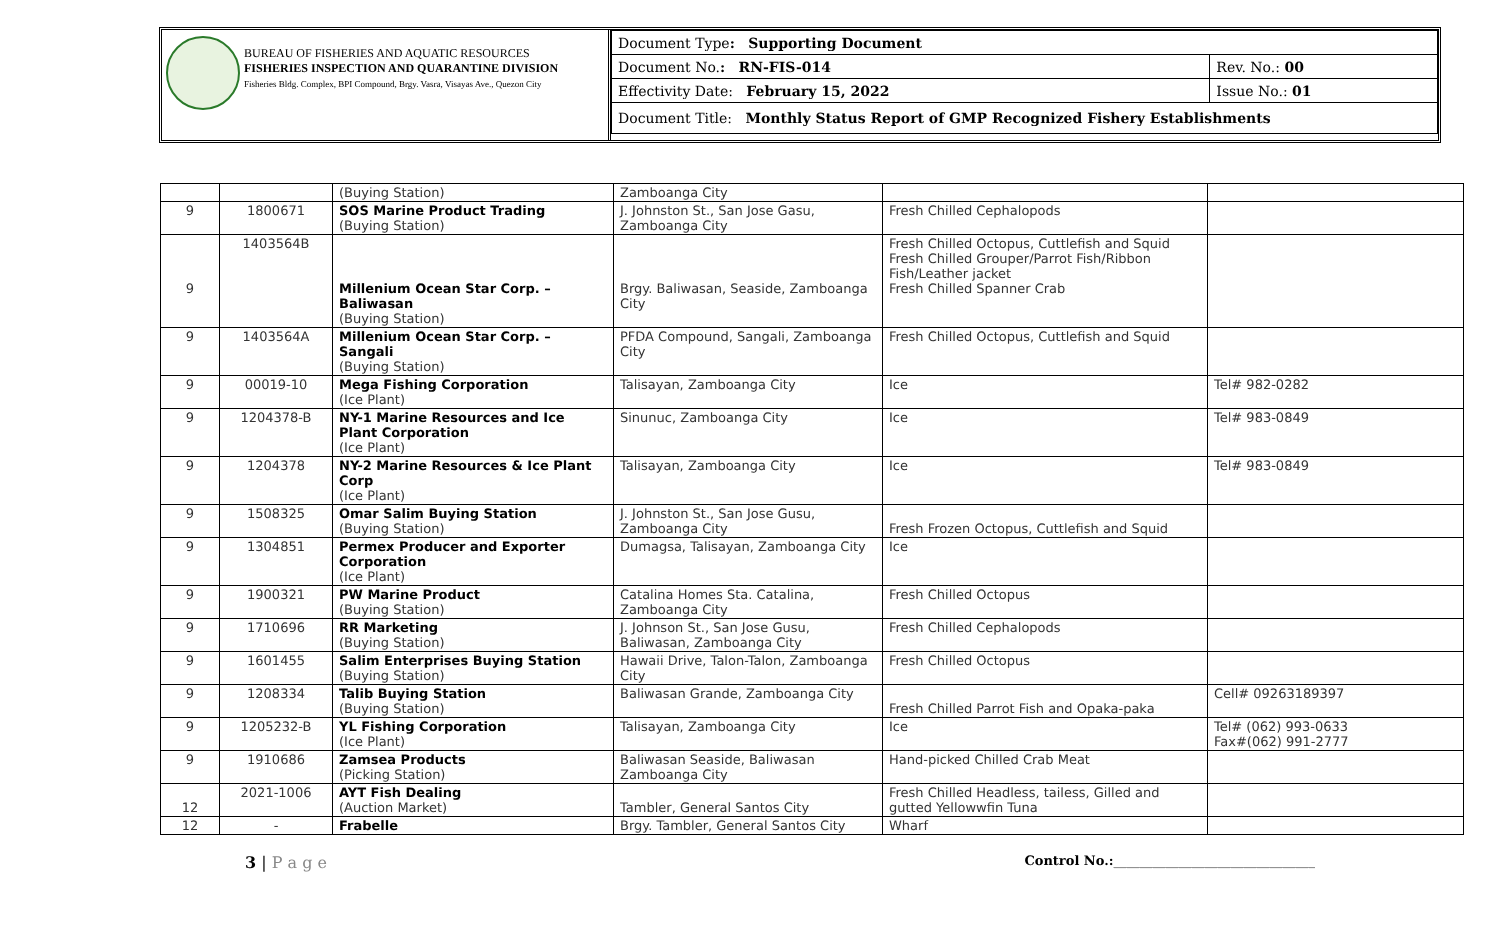BUREAU OF FISHERIES AND AQUATIC RESOURCES
FISHERIES INSPECTION AND QUARANTINE DIVISION
Fisheries Bldg. Complex, BPI Compound, Brgy. Vasra, Visayas Ave., Quezon City
| Document Type : Supporting Document | |
| Document No. : RN-FIS-014 | Rev. No.: 00 |
| Effectivity Date: February 15, 2022 | Issue No.: 01 |
| Document Title: Monthly Status Report of GMP Recognized Fishery Establishments | |
| | | (Buying Station) | Zamboanga City | | |
| 9 | 1800671 | SOS Marine Product Trading (Buying Station) | J. Johnston St., San Jose Gasu, Zamboanga City | Fresh Chilled Cephalopods | |
| 9 | 1403564B | Millenium Ocean Star Corp. – Baliwasan (Buying Station) | Brgy. Baliwasan, Seaside, Zamboanga City | Fresh Chilled Octopus, Cuttlefish and Squid Fresh Chilled Grouper/Parrot Fish/Ribbon Fish/Leather jacket Fresh Chilled Spanner Crab | |
| 9 | 1403564A | Millenium Ocean Star Corp. – Sangali (Buying Station) | PFDA Compound, Sangali, Zamboanga City | Fresh Chilled Octopus, Cuttlefish and Squid | |
| 9 | 00019-10 | Mega Fishing Corporation (Ice Plant) | Talisayan, Zamboanga City | Ice | Tel# 982-0282 |
| 9 | 1204378-B | NY-1 Marine Resources and Ice Plant Corporation (Ice Plant) | Sinunuc, Zamboanga City | Ice | Tel# 983-0849 |
| 9 | 1204378 | NY-2 Marine Resources & Ice Plant Corp (Ice Plant) | Talisayan, Zamboanga City | Ice | Tel# 983-0849 |
| 9 | 1508325 | Omar Salim Buying Station (Buying Station) | J. Johnston St., San Jose Gusu, Zamboanga City | Fresh Frozen Octopus, Cuttlefish and Squid | |
| 9 | 1304851 | Permex Producer and Exporter Corporation (Ice Plant) | Dumagsa, Talisayan, Zamboanga City | Ice | |
| 9 | 1900321 | PW Marine Product (Buying Station) | Catalina Homes Sta. Catalina, Zamboanga City | Fresh Chilled Octopus | |
| 9 | 1710696 | RR Marketing (Buying Station) | J. Johnson St., San Jose Gusu, Baliwasan, Zamboanga City | Fresh Chilled Cephalopods | |
| 9 | 1601455 | Salim Enterprises Buying Station (Buying Station) | Hawaii Drive, Talon-Talon, Zamboanga City | Fresh Chilled Octopus | |
| 9 | 1208334 | Talib Buying Station (Buying Station) | Baliwasan Grande, Zamboanga City | Fresh Chilled Parrot Fish and Opaka-paka | Cell# 09263189397 |
| 9 | 1205232-B | YL Fishing Corporation (Ice Plant) | Talisayan, Zamboanga City | Ice | Tel# (062) 993-0633 Fax#(062) 991-2777 |
| 9 | 1910686 | Zamsea Products (Picking Station) | Baliwasan Seaside, Baliwasan Zamboanga City | Hand-picked Chilled Crab Meat | |
| 12 | 2021-1006 | AYT Fish Dealing (Auction Market) | Tambler, General Santos City | Fresh Chilled Headless, tailess, Gilled and gutted Yellowwfin Tuna | |
| 12 | - | Frabelle | Brgy. Tambler, General Santos City | Wharf | |
3 | P a g e Control No.:_______________________________